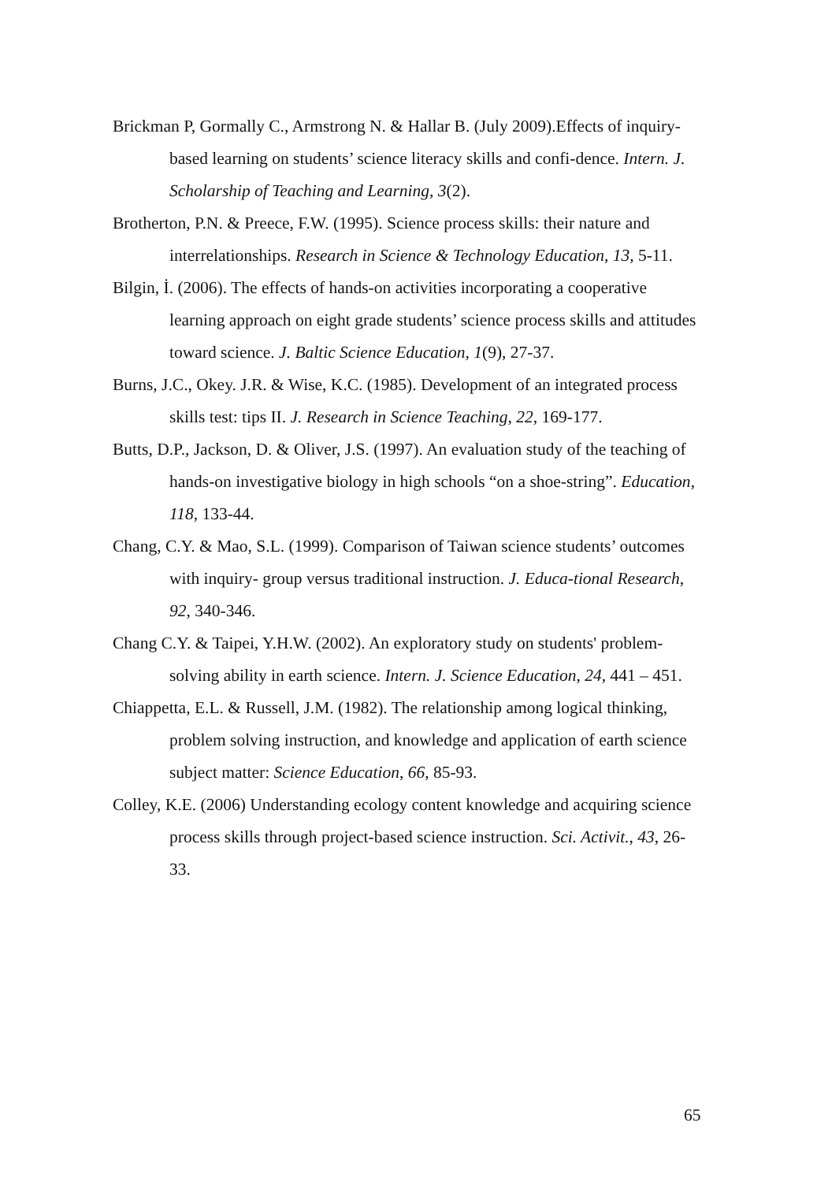Brickman P, Gormally C., Armstrong N. & Hallar B. (July 2009).Effects of inquiry-based learning on students’ science literacy skills and confi-dence. Intern. J. Scholarship of Teaching and Learning, 3(2).
Brotherton, P.N. & Preece, F.W. (1995). Science process skills: their nature and interrelationships. Research in Science & Technology Education, 13, 5-11.
Bilgin, İ. (2006). The effects of hands-on activities incorporating a cooperative learning approach on eight grade students’ science process skills and attitudes toward science. J. Baltic Science Education, 1(9), 27-37.
Burns, J.C., Okey. J.R. & Wise, K.C. (1985). Development of an integrated process skills test: tips II. J. Research in Science Teaching, 22, 169-177.
Butts, D.P., Jackson, D. & Oliver, J.S. (1997). An evaluation study of the teaching of hands-on investigative biology in high schools “on a shoe-string”. Education, 118, 133-44.
Chang, C.Y. & Mao, S.L. (1999). Comparison of Taiwan science students’ outcomes with inquiry- group versus traditional instruction. J. Educa-tional Research, 92, 340-346.
Chang C.Y. & Taipei, Y.H.W. (2002). An exploratory study on students' problem-solving ability in earth science. Intern. J. Science Education, 24, 441 – 451.
Chiappetta, E.L. & Russell, J.M. (1982). The relationship among logical thinking, problem solving instruction, and knowledge and application of earth science subject matter: Science Education, 66, 85-93.
Colley, K.E. (2006) Understanding ecology content knowledge and acquiring science process skills through project-based science instruction. Sci. Activit., 43, 26-33.
65